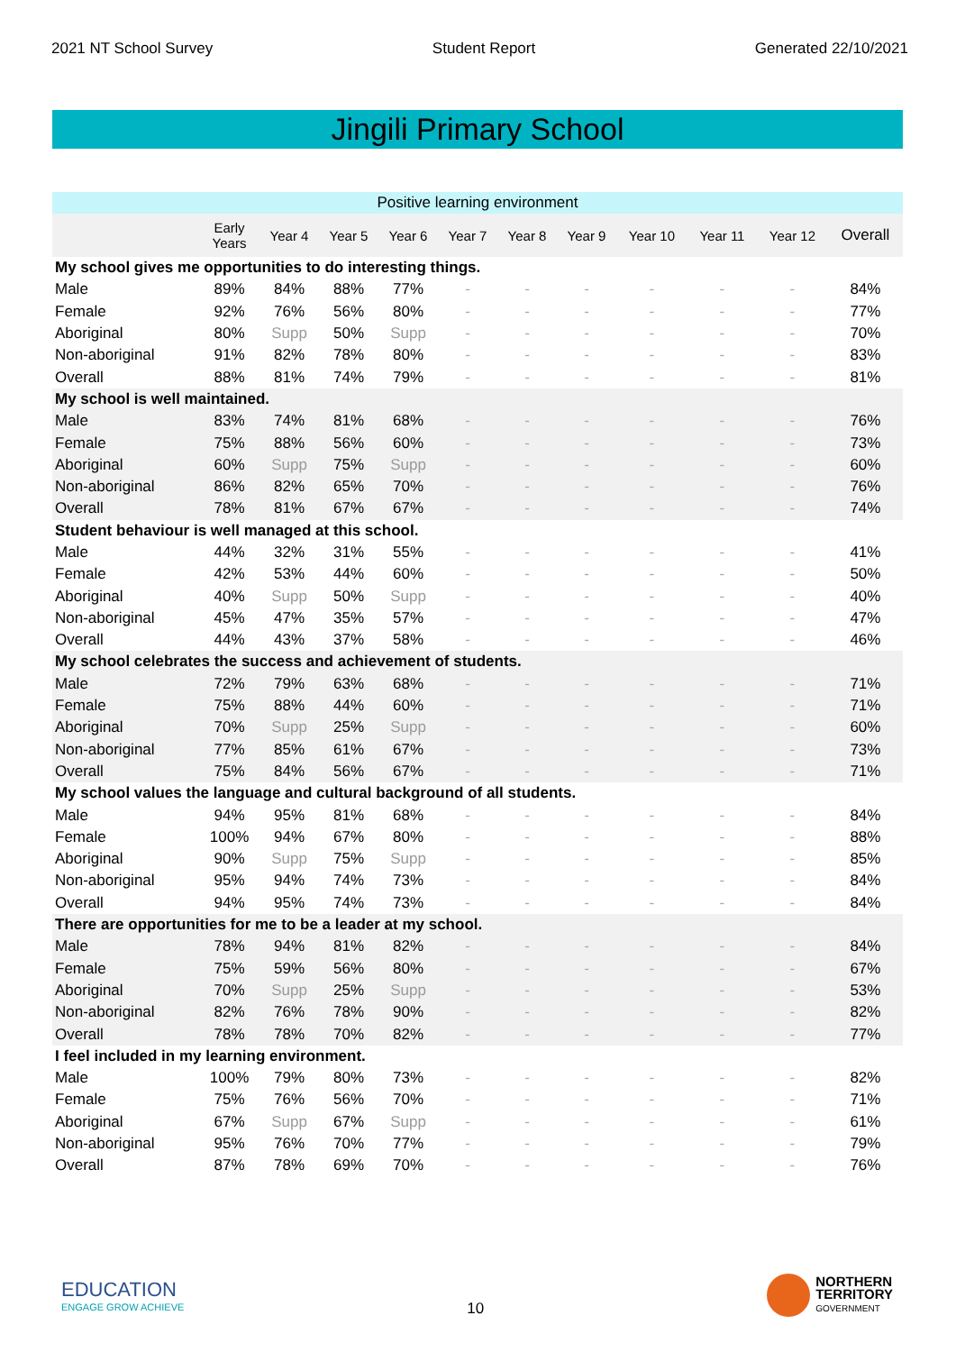2021 NT School Survey Student Report Generated 22/10/2021
Jingili Primary School
| Positive learning environment | | | | | | | | | | | | |
| --- | --- | --- | --- | --- | --- | --- | --- | --- | --- | --- | --- | --- |
| | Early Years | Year 4 | Year 5 | Year 6 | Year 7 | Year 8 | Year 9 | Year 10 | Year 11 | Year 12 | | Overall |
| My school gives me opportunities to do interesting things. | | | | | | | | | | | | |
| Male | 89% | 84% | 88% | 77% | - | - | - | - | - | - | | 84% |
| Female | 92% | 76% | 56% | 80% | - | - | - | - | - | - | | 77% |
| Aboriginal | 80% | Supp | 50% | Supp | - | - | - | - | - | - | | 70% |
| Non-aboriginal | 91% | 82% | 78% | 80% | - | - | - | - | - | - | | 83% |
| Overall | 88% | 81% | 74% | 79% | - | - | - | - | - | - | | 81% |
| My school is well maintained. | | | | | | | | | | | | |
| Male | 83% | 74% | 81% | 68% | - | - | - | - | - | - | | 76% |
| Female | 75% | 88% | 56% | 60% | - | - | - | - | - | - | | 73% |
| Aboriginal | 60% | Supp | 75% | Supp | - | - | - | - | - | - | | 60% |
| Non-aboriginal | 86% | 82% | 65% | 70% | - | - | - | - | - | - | | 76% |
| Overall | 78% | 81% | 67% | 67% | - | - | - | - | - | - | | 74% |
| Student behaviour is well managed at this school. | | | | | | | | | | | | |
| Male | 44% | 32% | 31% | 55% | - | - | - | - | - | - | | 41% |
| Female | 42% | 53% | 44% | 60% | - | - | - | - | - | - | | 50% |
| Aboriginal | 40% | Supp | 50% | Supp | - | - | - | - | - | - | | 40% |
| Non-aboriginal | 45% | 47% | 35% | 57% | - | - | - | - | - | - | | 47% |
| Overall | 44% | 43% | 37% | 58% | - | - | - | - | - | - | | 46% |
| My school celebrates the success and achievement of students. | | | | | | | | | | | | |
| Male | 72% | 79% | 63% | 68% | - | - | - | - | - | - | | 71% |
| Female | 75% | 88% | 44% | 60% | - | - | - | - | - | - | | 71% |
| Aboriginal | 70% | Supp | 25% | Supp | - | - | - | - | - | - | | 60% |
| Non-aboriginal | 77% | 85% | 61% | 67% | - | - | - | - | - | - | | 73% |
| Overall | 75% | 84% | 56% | 67% | - | - | - | - | - | - | | 71% |
| My school values the language and cultural background of all students. | | | | | | | | | | | | |
| Male | 94% | 95% | 81% | 68% | - | - | - | - | - | - | | 84% |
| Female | 100% | 94% | 67% | 80% | - | - | - | - | - | - | | 88% |
| Aboriginal | 90% | Supp | 75% | Supp | - | - | - | - | - | - | | 85% |
| Non-aboriginal | 95% | 94% | 74% | 73% | - | - | - | - | - | - | | 84% |
| Overall | 94% | 95% | 74% | 73% | - | - | - | - | - | - | | 84% |
| There are opportunities for me to be a leader at my school. | | | | | | | | | | | | |
| Male | 78% | 94% | 81% | 82% | - | - | - | - | - | - | | 84% |
| Female | 75% | 59% | 56% | 80% | - | - | - | - | - | - | | 67% |
| Aboriginal | 70% | Supp | 25% | Supp | - | - | - | - | - | - | | 53% |
| Non-aboriginal | 82% | 76% | 78% | 90% | - | - | - | - | - | - | | 82% |
| Overall | 78% | 78% | 70% | 82% | - | - | - | - | - | - | | 77% |
| I feel included in my learning environment. | | | | | | | | | | | | |
| Male | 100% | 79% | 80% | 73% | - | - | - | - | - | - | | 82% |
| Female | 75% | 76% | 56% | 70% | - | - | - | - | - | - | | 71% |
| Aboriginal | 67% | Supp | 67% | Supp | - | - | - | - | - | - | | 61% |
| Non-aboriginal | 95% | 76% | 70% | 77% | - | - | - | - | - | - | | 79% |
| Overall | 87% | 78% | 69% | 70% | - | - | - | - | - | - | | 76% |
EDUCATION
ENGAGE GROW ACHIEVE
10
NORTHERN
TERRITORY
GOVERNMENT